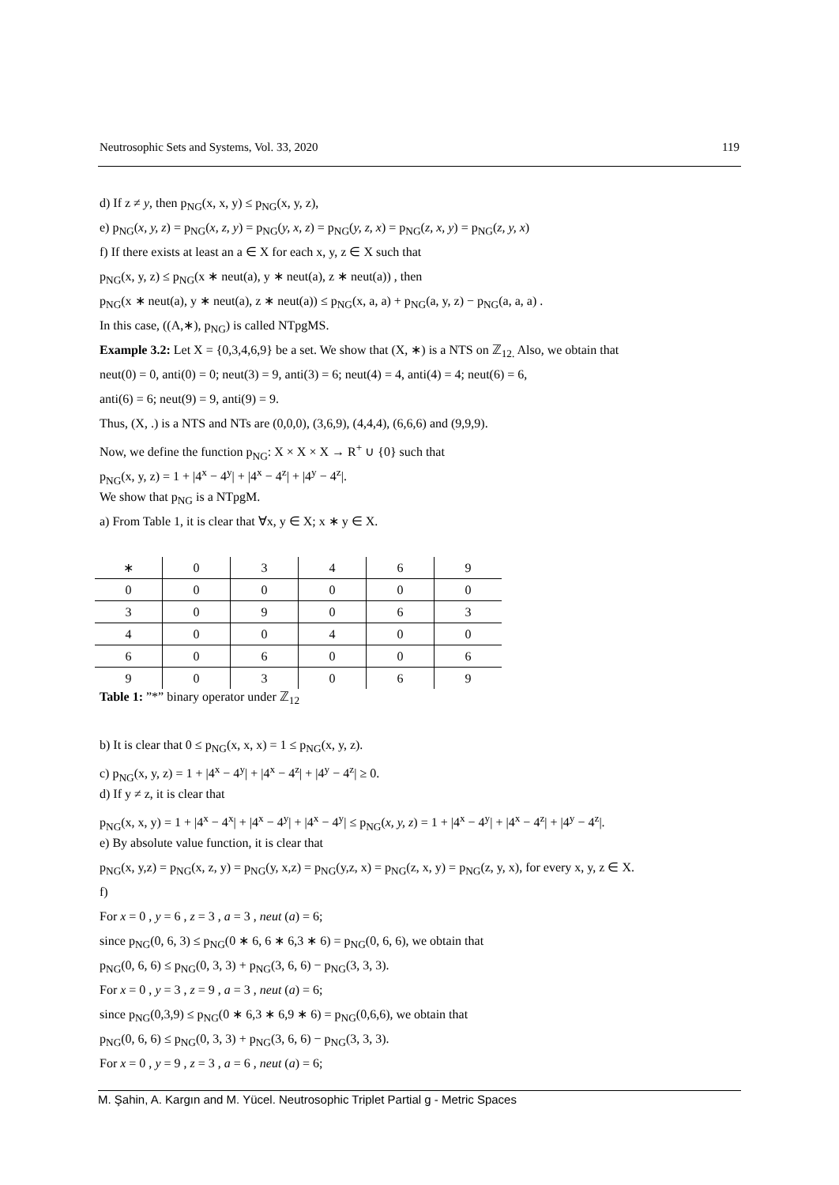Neutrosophic Sets and Systems, Vol. 33, 2020 119
d) If z ≠ y, then p<sub>NG</sub>(x, x, y) ≤ p<sub>NG</sub>(x, y, z),
e) p<sub>NG</sub>(x, y, z) = p<sub>NG</sub>(x, z, y) = p<sub>NG</sub>(y, x, z) = p<sub>NG</sub>(y, z, x) = p<sub>NG</sub>(z, x, y) = p<sub>NG</sub>(z, y, x)
f) If there exists at least an a ∈ X for each x, y, z ∈ X such that
p<sub>NG</sub>(x, y, z) ≤ p<sub>NG</sub>(x ∗ neut(a), y ∗ neut(a), z ∗ neut(a)) , then
p<sub>NG</sub>(x ∗ neut(a), y ∗ neut(a), z ∗ neut(a)) ≤ p<sub>NG</sub>(x, a, a) + p<sub>NG</sub>(a, y, z) − p<sub>NG</sub>(a, a, a) .
In this case, ((A,∗), p<sub>NG</sub>) is called NTpgMS.
Example 3.2: Let X = {0,3,4,6,9} be a set. We show that (X, ∗) is a NTS on ℤ<sub>12.</sub> Also, we obtain that
neut(0) = 0, anti(0) = 0; neut(3) = 9, anti(3) = 6; neut(4) = 4, anti(4) = 4; neut(6) = 6,
anti(6) = 6; neut(9) = 9, anti(9) = 9.
Thus, (X, .) is a NTS and NTs are (0,0,0), (3,6,9), (4,4,4), (6,6,6) and (9,9,9).
Now, we define the function p<sub>NG</sub>: X × X × X → R<sup>+</sup> ∪ {0} such that
p<sub>NG</sub>(x, y, z) = 1 + |4<sup>x</sup> − 4<sup>y</sup>| + |4<sup>x</sup> − 4<sup>z</sup>| + |4<sup>y</sup> − 4<sup>z</sup>|.
We show that p<sub>NG</sub> is a NTpgM.
a) From Table 1, it is clear that ∀x, y ∈ X; x ∗ y ∈ X.
| ∗ | 0 | 3 | 4 | 6 | 9 |
| 0 | 0 | 0 | 0 | 0 | 0 |
| 3 | 0 | 9 | 0 | 6 | 3 |
| 4 | 0 | 0 | 4 | 0 | 0 |
| 6 | 0 | 6 | 0 | 0 | 6 |
| 9 | 0 | 3 | 0 | 6 | 9 |
Table 1: ”*” binary operator under ℤ<sub>12</sub>
b) It is clear that 0 ≤ p<sub>NG</sub>(x, x, x) = 1 ≤ p<sub>NG</sub>(x, y, z).
c) p<sub>NG</sub>(x, y, z) = 1 + |4<sup>x</sup> − 4<sup>y</sup>| + |4<sup>x</sup> − 4<sup>z</sup>| + |4<sup>y</sup> − 4<sup>z</sup>| ≥ 0.
d) If y ≠ z, it is clear that
p<sub>NG</sub>(x, x, y) = 1 + |4<sup>x</sup> − 4<sup>x</sup>| + |4<sup>x</sup> − 4<sup>y</sup>| + |4<sup>x</sup> − 4<sup>y</sup>| ≤ p<sub>NG</sub>(x, y, z) = 1 + |4<sup>x</sup> − 4<sup>y</sup>| + |4<sup>x</sup> − 4<sup>z</sup>| + |4<sup>y</sup> − 4<sup>z</sup>|.
e) By absolute value function, it is clear that
p<sub>NG</sub>(x, y,z) = p<sub>NG</sub>(x, z, y) = p<sub>NG</sub>(y, x,z) = p<sub>NG</sub>(y,z, x) = p<sub>NG</sub>(z, x, y) = p<sub>NG</sub>(z, y, x), for every x, y, z ∈ X.
f)
For x = 0 , y = 6 , z = 3 , a = 3 , neut (a) = 6;
since p<sub>NG</sub>(0, 6, 3) ≤ p<sub>NG</sub>(0 ∗ 6, 6 ∗ 6,3 ∗ 6) = p<sub>NG</sub>(0, 6, 6), we obtain that
p<sub>NG</sub>(0, 6, 6) ≤ p<sub>NG</sub>(0, 3, 3) + p<sub>NG</sub>(3, 6, 6) − p<sub>NG</sub>(3, 3, 3).
For x = 0 , y = 3 , z = 9 , a = 3 , neut (a) = 6;
since p<sub>NG</sub>(0,3,9) ≤ p<sub>NG</sub>(0 ∗ 6,3 ∗ 6,9 ∗ 6) = p<sub>NG</sub>(0,6,6), we obtain that
p<sub>NG</sub>(0, 6, 6) ≤ p<sub>NG</sub>(0, 3, 3) + p<sub>NG</sub>(3, 6, 6) − p<sub>NG</sub>(3, 3, 3).
For x = 0 , y = 9 , z = 3 , a = 6 , neut (a) = 6;
M. Şahin, A. Kargın and M. Yücel. Neutrosophic Triplet Partial g - Metric Spaces